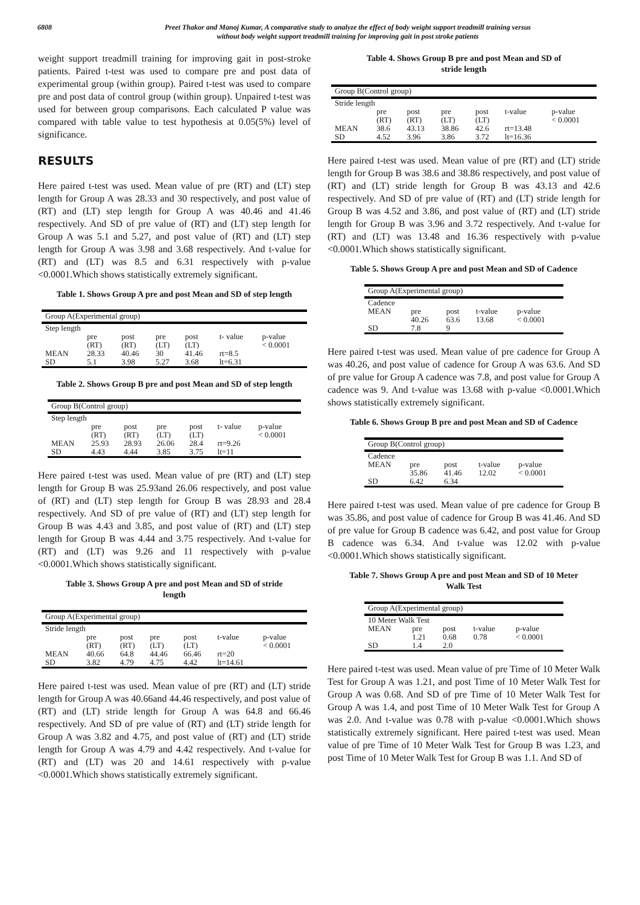6808 Preet Thakor and Manoj Kumar, A comparative study to analyze the effect of body weight support treadmill training versus
without body weight support treadmill training for improving gait in post stroke patients
weight support treadmill training for improving gait in post-stroke patients. Paired t-test was used to compare pre and post data of experimental group (within group). Paired t-test was used to compare pre and post data of control group (within group). Unpaired t-test was used for between group comparisons. Each calculated P value was compared with table value to test hypothesis at 0.05(5%) level of significance.
RESULTS
Here paired t-test was used. Mean value of pre (RT) and (LT) step length for Group A was 28.33 and 30 respectively, and post value of (RT) and (LT) step length for Group A was 40.46 and 41.46 respectively. And SD of pre value of (RT) and (LT) step length for Group A was 5.1 and 5.27, and post value of (RT) and (LT) step length for Group A was 3.98 and 3.68 respectively. And t-value for (RT) and (LT) was 8.5 and 6.31 respectively with p-value <0.0001.Which shows statistically extremely significant.
Table 1. Shows Group A pre and post Mean and SD of step length
| Group A(Experimental group) | | | | | | |
| Step length | | | | | | |
| | pre (RT) | post (RT) | pre (LT) | post (LT) | t- value | p-value < 0.0001 |
| MEAN | 28.33 | 40.46 | 30 | 41.46 | rt=8.5 | |
| SD | 5.1 | 3.98 | 5.27 | 3.68 | lt=6.31 | |
Table 2. Shows Group B pre and post Mean and SD of step length
| Group B(Control group) | | | | | | |
| Step length | | | | | | |
| | pre (RT) | post (RT) | pre (LT) | post (LT) | t- value | p-value < 0.0001 |
| MEAN | 25.93 | 28.93 | 26.06 | 28.4 | rt=9.26 | |
| SD | 4.43 | 4.44 | 3.85 | 3.75 | lt=11 | |
Here paired t-test was used. Mean value of pre (RT) and (LT) step length for Group B was 25.93and 26.06 respectively, and post value of (RT) and (LT) step length for Group B was 28.93 and 28.4 respectively. And SD of pre value of (RT) and (LT) step length for Group B was 4.43 and 3.85, and post value of (RT) and (LT) step length for Group B was 4.44 and 3.75 respectively. And t-value for (RT) and (LT) was 9.26 and 11 respectively with p-value <0.0001.Which shows statistically significant.
Table 3. Shows Group A pre and post Mean and SD of stride
length
| Group A(Experimental group) | | | | | | |
| Stride length | | | | | | |
| | pre (RT) | post (RT) | pre (LT) | post (LT) | t-value | p-value < 0.0001 |
| MEAN | 40.66 | 64.8 | 44.46 | 66.46 | rt=20 | |
| SD | 3.82 | 4.79 | 4.75 | 4.42 | lt=14.61 | |
Here paired t-test was used. Mean value of pre (RT) and (LT) stride length for Group A was 40.66and 44.46 respectively, and post value of (RT) and (LT) stride length for Group A was 64.8 and 66.46 respectively. And SD of pre value of (RT) and (LT) stride length for Group A was 3.82 and 4.75, and post value of (RT) and (LT) stride length for Group A was 4.79 and 4.42 respectively. And t-value for (RT) and (LT) was 20 and 14.61 respectively with p-value <0.0001.Which shows statistically extremely significant.
Table 4. Shows Group B pre and post Mean and SD of
stride length
| Group B(Control group) | | | | | | |
| Stride length | | | | | | |
| | pre (RT) | post (RT) | pre (LT) | post (LT) | t-value | p-value < 0.0001 |
| MEAN | 38.6 | 43.13 | 38.86 | 42.6 | rt=13.48 | |
| SD | 4.52 | 3.96 | 3.86 | 3.72 | lt=16.36 | |
Here paired t-test was used. Mean value of pre (RT) and (LT) stride length for Group B was 38.6 and 38.86 respectively, and post value of (RT) and (LT) stride length for Group B was 43.13 and 42.6 respectively. And SD of pre value of (RT) and (LT) stride length for Group B was 4.52 and 3.86, and post value of (RT) and (LT) stride length for Group B was 3.96 and 3.72 respectively. And t-value for (RT) and (LT) was 13.48 and 16.36 respectively with p-value <0.0001.Which shows statistically significant.
Table 5. Shows Group A pre and post Mean and SD of Cadence
| Group A(Experimental group) | | | | |
| Cadence | | | | |
| MEAN | pre 40.26 | post 63.6 | t-value 13.68 | p-value < 0.0001 |
| SD | 7.8 | 9 | | |
Here paired t-test was used. Mean value of pre cadence for Group A was 40.26, and post value of cadence for Group A was 63.6. And SD of pre value for Group A cadence was 7.8, and post value for Group A cadence was 9. And t-value was 13.68 with p-value <0.0001.Which shows statistically extremely significant.
Table 6. Shows Group B pre and post Mean and SD of Cadence
| Group B(Control group) | | | | |
| Cadence | | | | |
| MEAN | pre 35.86 | post 41.46 | t-value 12.02 | p-value < 0.0001 |
| SD | 6.42 | 6.34 | | |
Here paired t-test was used. Mean value of pre cadence for Group B was 35.86, and post value of cadence for Group B was 41.46. And SD of pre value for Group B cadence was 6.42, and post value for Group B cadence was 6.34. And t-value was 12.02 with p-value <0.0001.Which shows statistically significant.
Table 7. Shows Group A pre and post Mean and SD of 10 Meter
Walk Test
| Group A(Experimental group) | | | | |
| 10 Meter Walk Test | | | | |
| MEAN | pre 1.21 | post 0.68 | t-value 0.78 | p-value < 0.0001 |
| SD | 1.4 | 2.0 | | |
Here paired t-test was used. Mean value of pre Time of 10 Meter Walk Test for Group A was 1.21, and post Time of 10 Meter Walk Test for Group A was 0.68. And SD of pre Time of 10 Meter Walk Test for Group A was 1.4, and post Time of 10 Meter Walk Test for Group A was 2.0. And t-value was 0.78 with p-value <0.0001.Which shows statistically extremely significant. Here paired t-test was used. Mean value of pre Time of 10 Meter Walk Test for Group B was 1.23, and post Time of 10 Meter Walk Test for Group B was 1.1. And SD of